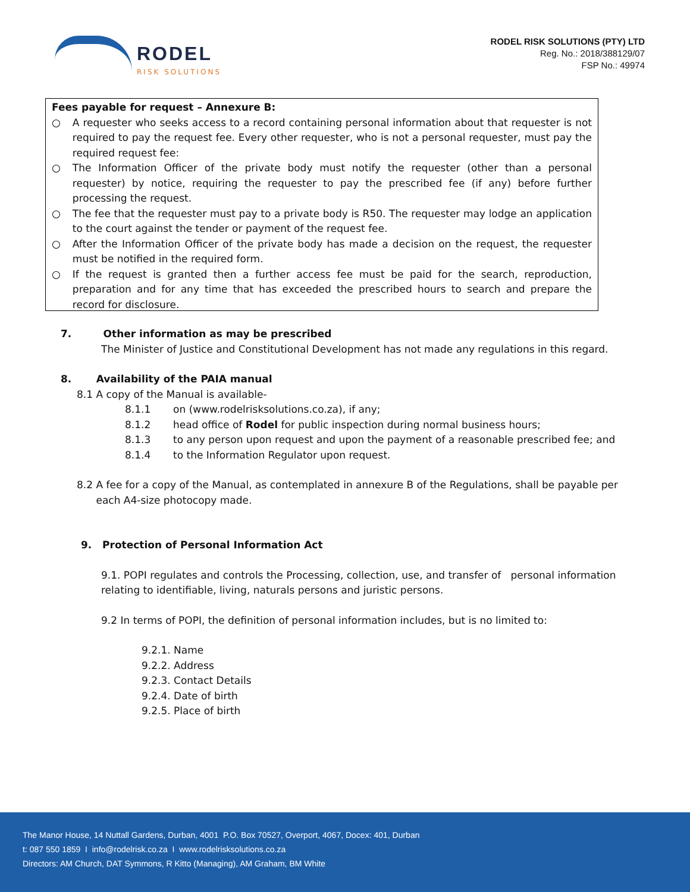RODEL
RISK SOLUTIONS
RODEL RISK SOLUTIONS (PTY) LTD
Reg. No.: 2018/388129/07
FSP No.: 49974
Fees payable for request – Annexure B:
○ A requester who seeks access to a record containing personal information about that requester is not required to pay the request fee. Every other requester, who is not a personal requester, must pay the required request fee:
○ The Information Officer of the private body must notify the requester (other than a personal requester) by notice, requiring the requester to pay the prescribed fee (if any) before further processing the request.
○ The fee that the requester must pay to a private body is R50. The requester may lodge an application to the court against the tender or payment of the request fee.
○ After the Information Officer of the private body has made a decision on the request, the requester must be notified in the required form.
○ If the request is granted then a further access fee must be paid for the search, reproduction, preparation and for any time that has exceeded the prescribed hours to search and prepare the record for disclosure.
7. Other information as may be prescribed
The Minister of Justice and Constitutional Development has not made any regulations in this regard.
8. Availability of the PAIA manual
8.1 A copy of the Manual is available-
8.1.1 on (www.rodelrisksolutions.co.za), if any;
8.1.2 head office of Rodel for public inspection during normal business hours;
8.1.3 to any person upon request and upon the payment of a reasonable prescribed fee; and
8.1.4 to the Information Regulator upon request.
8.2 A fee for a copy of the Manual, as contemplated in annexure B of the Regulations, shall be payable per
each A4-size photocopy made.
9. Protection of Personal Information Act
9.1. POPI regulates and controls the Processing, collection, use, and transfer of personal information relating to identifiable, living, naturals persons and juristic persons.
9.2 In terms of POPI, the definition of personal information includes, but is no limited to:
9.2.1. Name
9.2.2. Address
9.2.3. Contact Details
9.2.4. Date of birth
9.2.5. Place of birth
The Manor House, 14 Nuttall Gardens, Durban, 4001 P.O. Box 70527, Overport, 4067, Docex: 401, Durban
t: 087 550 1859 I info@rodelrisk.co.za I www.rodelrisksolutions.co.za
Directors: AM Church, DAT Symmons, R Kitto (Managing), AM Graham, BM White